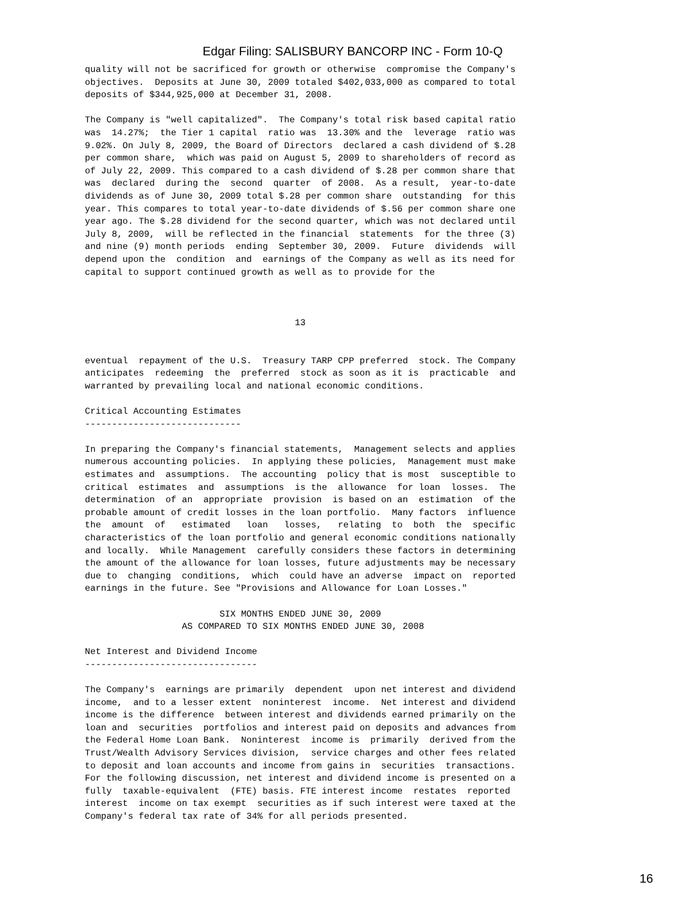Edgar Filing: SALISBURY BANCORP INC - Form 10-Q
quality will not be sacrificed for growth or otherwise  compromise the Company's
objectives.  Deposits at June 30, 2009 totaled $402,033,000 as compared to total
deposits of $344,925,000 at December 31, 2008.

The Company is "well capitalized".  The Company's total risk based capital ratio
was  14.27%;  the Tier 1 capital  ratio was  13.30% and the  leverage  ratio was
9.02%. On July 8, 2009, the Board of Directors  declared a cash dividend of $.28
per common share,  which was paid on August 5, 2009 to shareholders of record as
of July 22, 2009. This compared to a cash dividend of $.28 per common share that
was  declared  during the  second  quarter  of 2008.  As a result,  year-to-date
dividends as of June 30, 2009 total $.28 per common share  outstanding  for this
year. This compares to total year-to-date dividends of $.56 per common share one
year ago. The $.28 dividend for the second quarter, which was not declared until
July 8, 2009,  will be reflected in the financial  statements  for the three (3)
and nine (9) month periods  ending  September 30, 2009.  Future  dividends  will
depend upon the  condition  and  earnings of the Company as well as its need for
capital to support continued growth as well as to provide for the



                                       13


eventual  repayment of the U.S.  Treasury TARP CPP preferred  stock. The Company
anticipates  redeeming  the  preferred  stock as soon as it is  practicable  and
warranted by prevailing local and national economic conditions.

Critical Accounting Estimates
-----------------------------

In preparing the Company's financial statements,  Management selects and applies
numerous accounting policies.  In applying these policies,  Management must make
estimates and  assumptions.  The accounting  policy that is most  susceptible to
critical  estimates  and  assumptions  is the  allowance  for loan  losses.  The
determination  of an  appropriate  provision  is based on an  estimation  of the
probable amount of credit losses in the loan portfolio.  Many factors  influence
the  amount  of   estimated   loan   losses,   relating  to  both  the  specific
characteristics of the loan portfolio and general economic conditions nationally
and locally.  While Management  carefully considers these factors in determining
the amount of the allowance for loan losses, future adjustments may be necessary
due to  changing  conditions,  which  could have an adverse  impact on  reported
earnings in the future. See "Provisions and Allowance for Loan Losses."

                         SIX MONTHS ENDED JUNE 30, 2009
                  AS COMPARED TO SIX MONTHS ENDED JUNE 30, 2008

Net Interest and Dividend Income
--------------------------------

The Company's  earnings are primarily  dependent  upon net interest and dividend
income,  and to a lesser extent  noninterest  income.  Net interest and dividend
income is the difference  between interest and dividends earned primarily on the
loan and  securities  portfolios and interest paid on deposits and advances from
the Federal Home Loan Bank.  Noninterest  income is  primarily  derived from the
Trust/Wealth Advisory Services division,  service charges and other fees related
to deposit and loan accounts and income from gains in  securities  transactions.
For the following discussion, net interest and dividend income is presented on a
fully  taxable-equivalent  (FTE) basis. FTE interest income  restates  reported
interest  income on tax exempt  securities as if such interest were taxed at the
Company's federal tax rate of 34% for all periods presented.
16